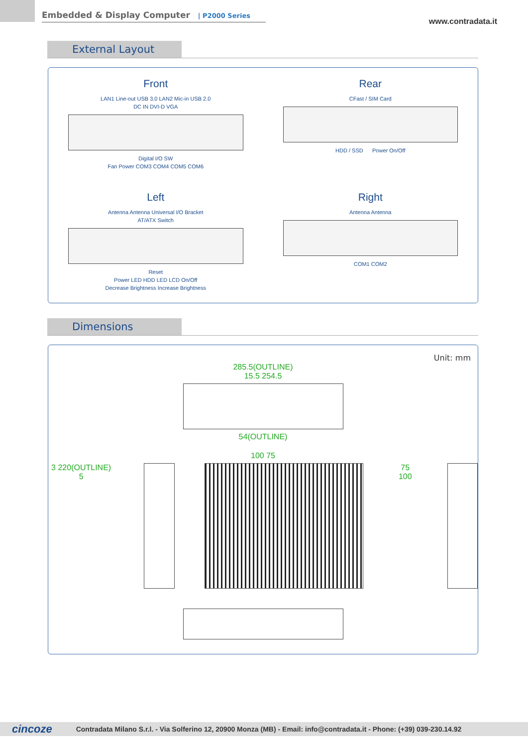Embedded & Display Computer | P2000 Series
www.contradata.it
External Layout
Front
LAN1 Line-out USB 3.0 LAN2 Mic-in USB 2.0
DC IN DVI-D VGA
Digital I/O SW
Fan Power COM3 COM4 COM5 COM6
Rear
CFast / SIM Card
HDD / SSD Power On/Off
Left
Antenna Antenna Universal I/O Bracket
AT/ATX Switch
Reset
Power LED HDD LED LCD On/Off
Decrease Brightness Increase Brightness
Right
Antenna Antenna
COM1 COM2
Dimensions
Unit: mm
285.5(OUTLINE)
15.5 254.5
54(OUTLINE)
100 75
3 220(OUTLINE) 5 75 100
cincoze Contradata Milano S.r.l. - Via Solferino 12, 20900 Monza (MB) - Email: info@contradata.it - Phone: (+39) 039-230.14.92